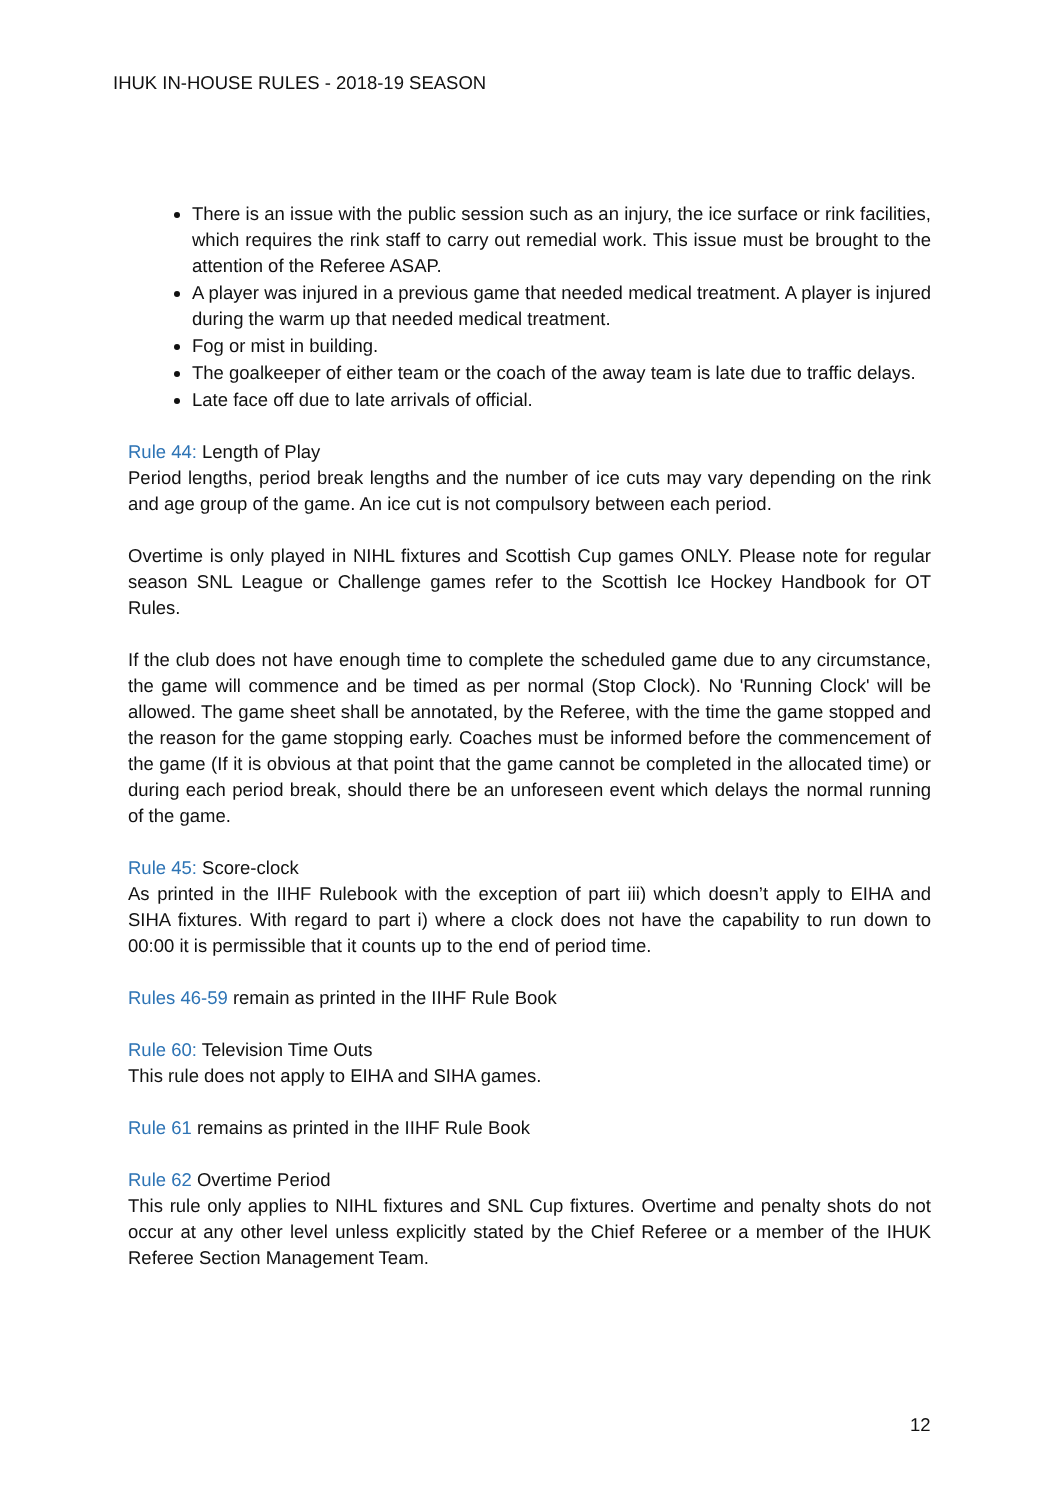IHUK IN-HOUSE RULES - 2018-19 SEASON
There is an issue with the public session such as an injury, the ice surface or rink facilities, which requires the rink staff to carry out remedial work. This issue must be brought to the attention of the Referee ASAP.
A player was injured in a previous game that needed medical treatment. A player is injured during the warm up that needed medical treatment.
Fog or mist in building.
The goalkeeper of either team or the coach of the away team is late due to traffic delays.
Late face off due to late arrivals of official.
Rule 44: Length of Play
Period lengths, period break lengths and the number of ice cuts may vary depending on the rink and age group of the game. An ice cut is not compulsory between each period.
Overtime is only played in NIHL fixtures and Scottish Cup games ONLY. Please note for regular season SNL League or Challenge games refer to the Scottish Ice Hockey Handbook for OT Rules.
If the club does not have enough time to complete the scheduled game due to any circumstance, the game will commence and be timed as per normal (Stop Clock). No 'Running Clock' will be allowed. The game sheet shall be annotated, by the Referee, with the time the game stopped and the reason for the game stopping early. Coaches must be informed before the commencement of the game (If it is obvious at that point that the game cannot be completed in the allocated time) or during each period break, should there be an unforeseen event which delays the normal running of the game.
Rule 45: Score-clock
As printed in the IIHF Rulebook with the exception of part iii) which doesn’t apply to EIHA and SIHA fixtures. With regard to part i) where a clock does not have the capability to run down to 00:00 it is permissible that it counts up to the end of period time.
Rules 46-59 remain as printed in the IIHF Rule Book
Rule 60: Television Time Outs
This rule does not apply to EIHA and SIHA games.
Rule 61 remains as printed in the IIHF Rule Book
Rule 62 Overtime Period
This rule only applies to NIHL fixtures and SNL Cup fixtures. Overtime and penalty shots do not occur at any other level unless explicitly stated by the Chief Referee or a member of the IHUK Referee Section Management Team.
12